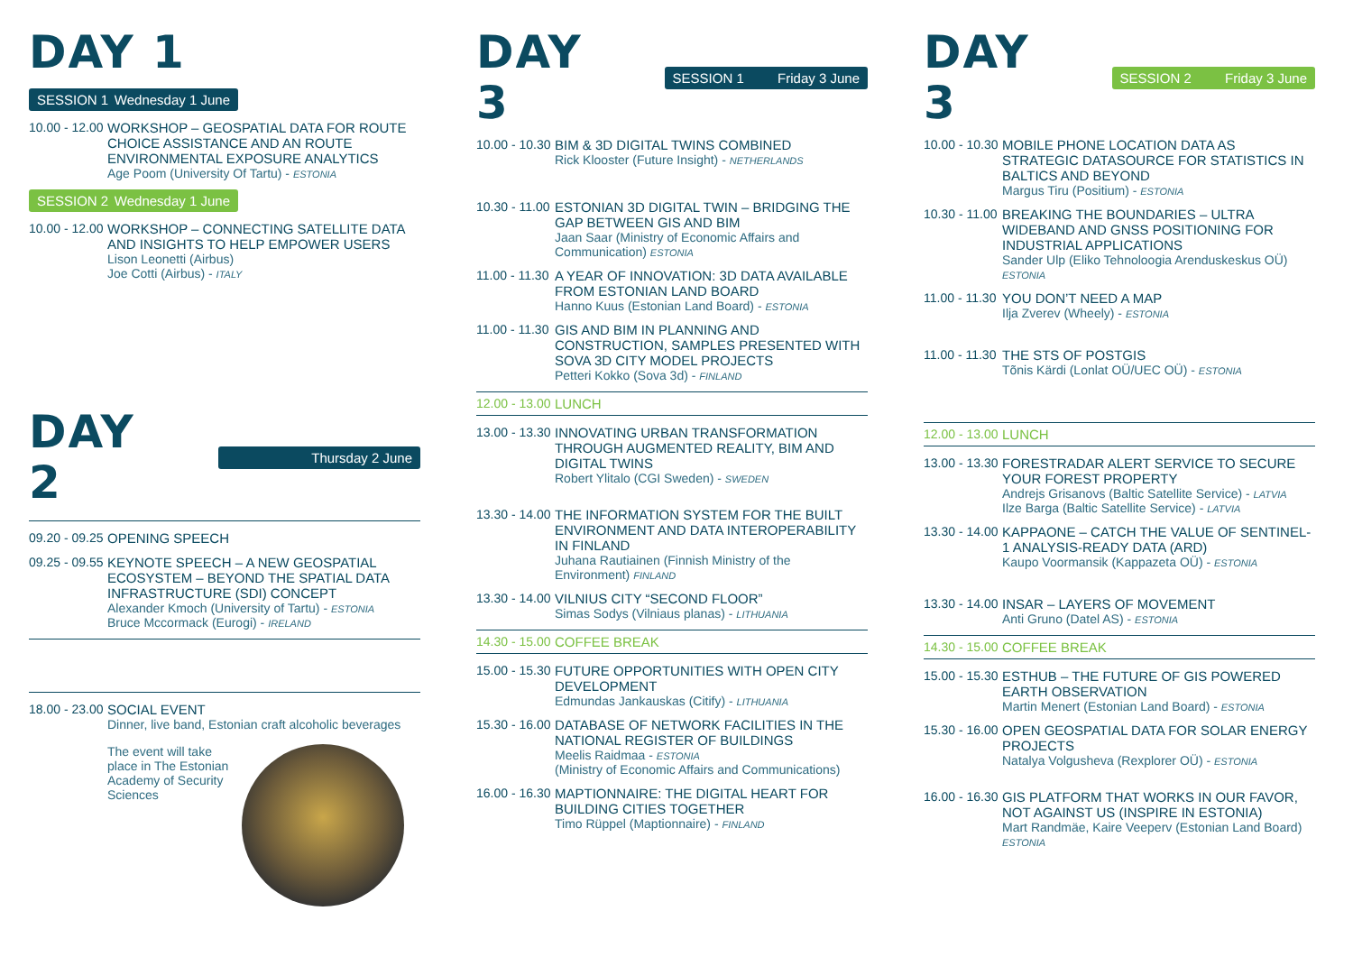DAY 1
SESSION 1 Wednesday 1 June
10.00 - 12.00
WORKSHOP – GEOSPATIAL DATA FOR ROUTE CHOICE ASSISTANCE AND AN ROUTE ENVIRONMENTAL EXPOSURE ANALYTICS
Age Poom (University Of Tartu) - ESTONIA
SESSION 2 Wednesday 1 June
10.00 - 12.00
WORKSHOP – CONNECTING SATELLITE DATA AND INSIGHTS TO HELP EMPOWER USERS
Lison Leonetti (Airbus)
Joe Cotti (Airbus) - ITALY
DAY 2
Thursday 2 June
09.20 - 09.25
OPENING SPEECH
09.25 - 09.55
KEYNOTE SPEECH – A NEW GEOSPATIAL ECOSYSTEM – BEYOND THE SPATIAL DATA INFRASTRUCTURE (SDI) CONCEPT
Alexander Kmoch (University of Tartu) - ESTONIA
Bruce Mccormack (Eurogi) - IRELAND
18.00 - 23.00
SOCIAL EVENT
Dinner, live band, Estonian craft alcoholic beverages
The event will take place in The Estonian Academy of Security Sciences
DAY 3
SESSION 1 Friday 3 June
10.00 - 10.30
BIM & 3D DIGITAL TWINS COMBINED
Rick Klooster (Future Insight) - NETHERLANDS
10.30 - 11.00
ESTONIAN 3D DIGITAL TWIN – BRIDGING THE GAP BETWEEN GIS AND BIM
Jaan Saar (Ministry of Economic Affairs and Communication) ESTONIA
11.00 - 11.30
A YEAR OF INNOVATION: 3D DATA AVAILABLE FROM ESTONIAN LAND BOARD
Hanno Kuus (Estonian Land Board) - ESTONIA
11.00 - 11.30
GIS AND BIM IN PLANNING AND CONSTRUCTION, SAMPLES PRESENTED WITH SOVA 3D CITY MODEL PROJECTS
Petteri Kokko (Sova 3d) - FINLAND
12.00 - 13.00 LUNCH
13.00 - 13.30
INNOVATING URBAN TRANSFORMATION THROUGH AUGMENTED REALITY, BIM AND DIGITAL TWINS
Robert Ylitalo (CGI Sweden) - SWEDEN
13.30 - 14.00
THE INFORMATION SYSTEM FOR THE BUILT ENVIRONMENT AND DATA INTEROPERABILITY IN FINLAND
Juhana Rautiainen (Finnish Ministry of the Environment) FINLAND
13.30 - 14.00
VILNIUS CITY “SECOND FLOOR”
Simas Sodys (Vilniaus planas) - LITHUANIA
14.30 - 15.00 COFFEE BREAK
15.00 - 15.30
FUTURE OPPORTUNITIES WITH OPEN CITY DEVELOPMENT
Edmundas Jankauskas (Citify) - LITHUANIA
15.30 - 16.00
DATABASE OF NETWORK FACILITIES IN THE NATIONAL REGISTER OF BUILDINGS
Meelis Raidmaa - ESTONIA
(Ministry of Economic Affairs and Communications)
16.00 - 16.30
MAPTIONNAIRE: THE DIGITAL HEART FOR BUILDING CITIES TOGETHER
Timo Rüppel (Maptionnaire) - FINLAND
DAY 3
SESSION 2 Friday 3 June
10.00 - 10.30
MOBILE PHONE LOCATION DATA AS STRATEGIC DATASOURCE FOR STATISTICS IN BALTICS AND BEYOND
Margus Tiru (Positium) - ESTONIA
10.30 - 11.00
BREAKING THE BOUNDARIES – ULTRA WIDEBAND AND GNSS POSITIONING FOR INDUSTRIAL APPLICATIONS
Sander Ulp (Eliko Tehnoloogia Arenduskeskus OÜ) ESTONIA
11.00 - 11.30
YOU DON’T NEED A MAP
Ilja Zverev (Wheely) - ESTONIA
11.00 - 11.30
THE STS OF POSTGIS
Tõnis Kärdi (Lonlat OÜ/UEC OÜ) - ESTONIA
12.00 - 13.00 LUNCH
13.00 - 13.30
FORESTRADAR ALERT SERVICE TO SECURE YOUR FOREST PROPERTY
Andrejs Grisanovs (Baltic Satellite Service) - LATVIA
Ilze Barga (Baltic Satellite Service) - LATVIA
13.30 - 14.00
KAPPAONE – CATCH THE VALUE OF SENTINEL-1 ANALYSIS-READY DATA (ARD)
Kaupo Voormansik (Kappazeta OÜ) - ESTONIA
13.30 - 14.00
INSAR – LAYERS OF MOVEMENT
Anti Gruno (Datel AS) - ESTONIA
14.30 - 15.00 COFFEE BREAK
15.00 - 15.30
ESTHUB – THE FUTURE OF GIS POWERED EARTH OBSERVATION
Martin Menert (Estonian Land Board) - ESTONIA
15.30 - 16.00
OPEN GEOSPATIAL DATA FOR SOLAR ENERGY PROJECTS
Natalya Volgusheva (Rexplorer OÜ) - ESTONIA
16.00 - 16.30
GIS PLATFORM THAT WORKS IN OUR FAVOR, NOT AGAINST US (INSPIRE IN ESTONIA)
Mart Randmäe, Kaire Veeperv (Estonian Land Board) ESTONIA